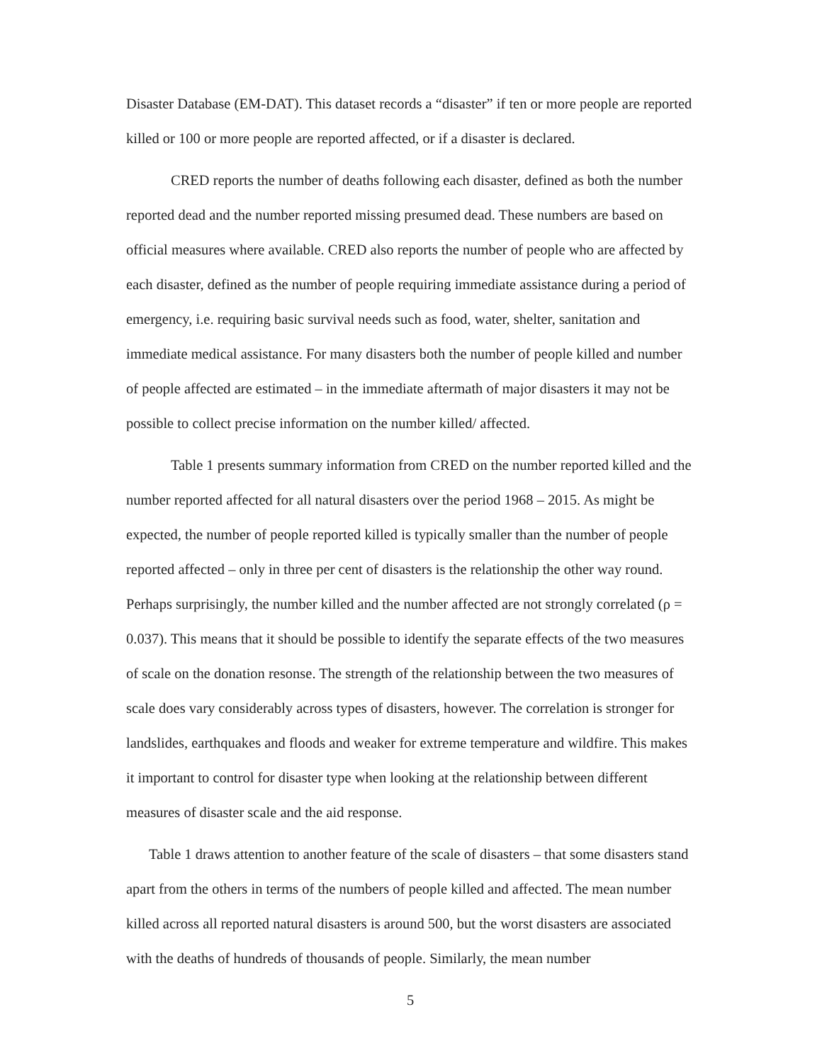Disaster Database (EM-DAT). This dataset records a “disaster” if ten or more people are reported killed or 100 or more people are reported affected, or if a disaster is declared.
CRED reports the number of deaths following each disaster, defined as both the number reported dead and the number reported missing presumed dead. These numbers are based on official measures where available. CRED also reports the number of people who are affected by each disaster, defined as the number of people requiring immediate assistance during a period of emergency, i.e. requiring basic survival needs such as food, water, shelter, sanitation and immediate medical assistance. For many disasters both the number of people killed and number of people affected are estimated – in the immediate aftermath of major disasters it may not be possible to collect precise information on the number killed/ affected.
Table 1 presents summary information from CRED on the number reported killed and the number reported affected for all natural disasters over the period 1968 – 2015. As might be expected, the number of people reported killed is typically smaller than the number of people reported affected – only in three per cent of disasters is the relationship the other way round. Perhaps surprisingly, the number killed and the number affected are not strongly correlated (ρ = 0.037). This means that it should be possible to identify the separate effects of the two measures of scale on the donation resonse. The strength of the relationship between the two measures of scale does vary considerably across types of disasters, however. The correlation is stronger for landslides, earthquakes and floods and weaker for extreme temperature and wildfire. This makes it important to control for disaster type when looking at the relationship between different measures of disaster scale and the aid response.
Table 1 draws attention to another feature of the scale of disasters – that some disasters stand apart from the others in terms of the numbers of people killed and affected. The mean number killed across all reported natural disasters is around 500, but the worst disasters are associated with the deaths of hundreds of thousands of people. Similarly, the mean number
5